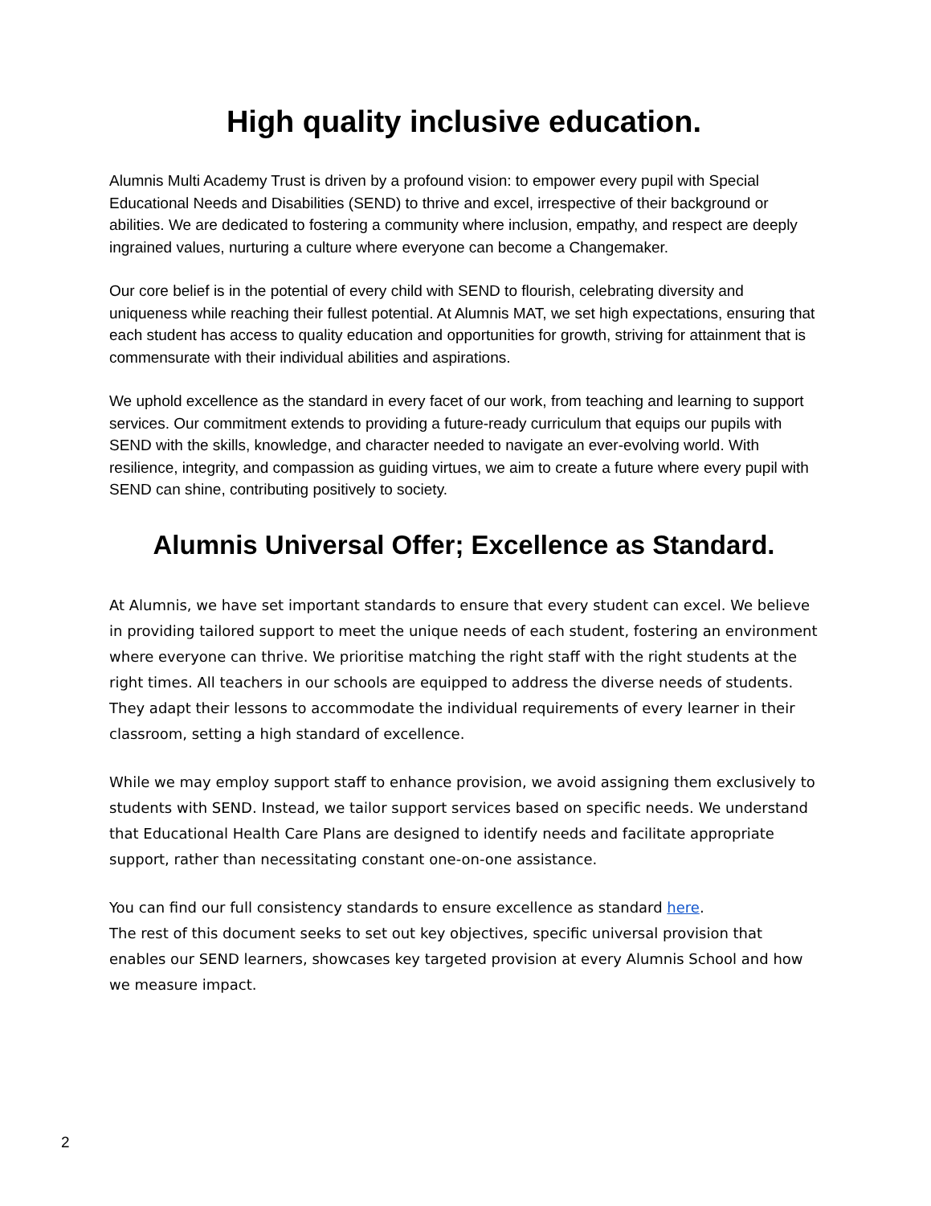High quality inclusive education.
Alumnis Multi Academy Trust is driven by a profound vision: to empower every pupil with Special Educational Needs and Disabilities (SEND) to thrive and excel, irrespective of their background or abilities. We are dedicated to fostering a community where inclusion, empathy, and respect are deeply ingrained values, nurturing a culture where everyone can become a Changemaker.
Our core belief is in the potential of every child with SEND to flourish, celebrating diversity and uniqueness while reaching their fullest potential. At Alumnis MAT, we set high expectations, ensuring that each student has access to quality education and opportunities for growth, striving for attainment that is commensurate with their individual abilities and aspirations.
We uphold excellence as the standard in every facet of our work, from teaching and learning to support services. Our commitment extends to providing a future-ready curriculum that equips our pupils with SEND with the skills, knowledge, and character needed to navigate an ever-evolving world. With resilience, integrity, and compassion as guiding virtues, we aim to create a future where every pupil with SEND can shine, contributing positively to society.
Alumnis Universal Offer; Excellence as Standard.
At Alumnis, we have set important standards to ensure that every student can excel. We believe in providing tailored support to meet the unique needs of each student, fostering an environment where everyone can thrive. We prioritise matching the right staff with the right students at the right times. All teachers in our schools are equipped to address the diverse needs of students. They adapt their lessons to accommodate the individual requirements of every learner in their classroom, setting a high standard of excellence.
While we may employ support staff to enhance provision, we avoid assigning them exclusively to students with SEND. Instead, we tailor support services based on specific needs. We understand that Educational Health Care Plans are designed to identify needs and facilitate appropriate support, rather than necessitating constant one-on-one assistance.
You can find our full consistency standards to ensure excellence as standard here.
The rest of this document seeks to set out key objectives, specific universal provision that enables our SEND learners, showcases key targeted provision at every Alumnis School and how we measure impact.
2